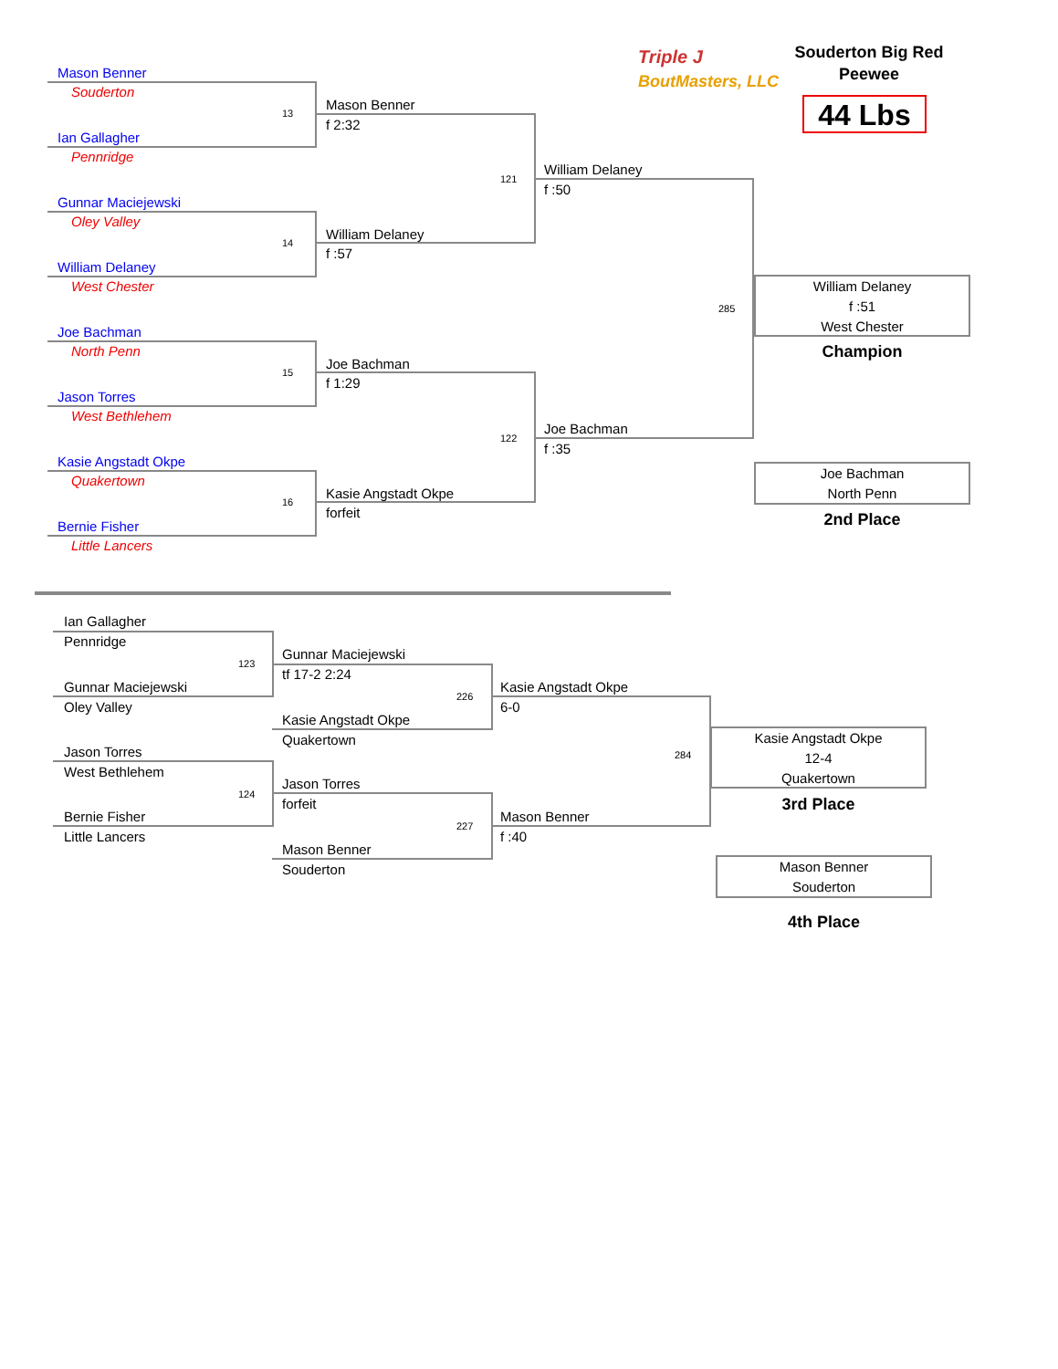Triple J
BoutMasters, LLC
Souderton Big Red Peewee
44 Lbs
Mason Benner
Souderton
13
Ian Gallagher
Pennridge
Gunnar Maciejewski
Oley Valley
14
William Delaney
West Chester
Joe Bachman
North Penn
15
Jason Torres
West Bethlehem
Kasie Angstadt Okpe
Quakertown
16
Bernie Fisher
Little Lancers
Mason Benner
f 2:32
121
William Delaney
f :57
Joe Bachman
f 1:29
122
Kasie Angstadt Okpe
forfeit
William Delaney
f :50
285
Joe Bachman
f :35
William Delaney
f :51
West Chester
Champion
Joe Bachman
North Penn
2nd Place
Ian Gallagher
Pennridge
123
Gunnar Maciejewski
Oley Valley
Jason Torres
West Bethlehem
124
Bernie Fisher
Little Lancers
Gunnar Maciejewski
tf 17-2 2:24
226
Kasie Angstadt Okpe
Quakertown
Jason Torres
forfeit
227
Mason Benner
Souderton
Kasie Angstadt Okpe
6-0
284
Mason Benner
f :40
Kasie Angstadt Okpe
12-4
Quakertown
3rd Place
Mason Benner
Souderton
4th Place